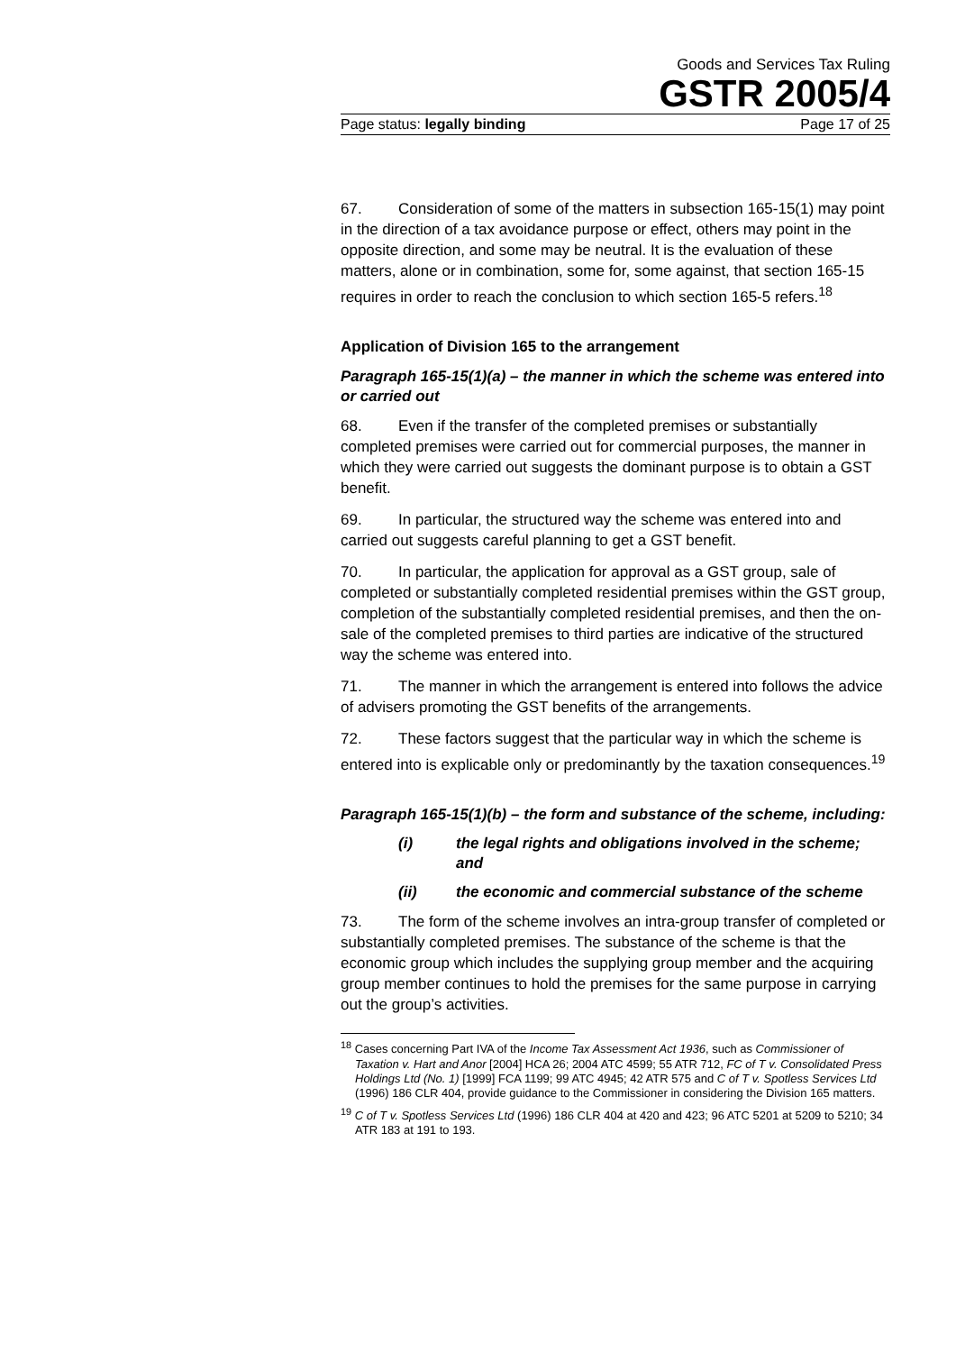Goods and Services Tax Ruling
GSTR 2005/4
Page status: legally binding Page 17 of 25
67. Consideration of some of the matters in subsection 165-15(1) may point in the direction of a tax avoidance purpose or effect, others may point in the opposite direction, and some may be neutral. It is the evaluation of these matters, alone or in combination, some for, some against, that section 165-15 requires in order to reach the conclusion to which section 165-5 refers.<sup>18</sup>
Application of Division 165 to the arrangement
Paragraph 165-15(1)(a) – the manner in which the scheme was entered into or carried out
68. Even if the transfer of the completed premises or substantially completed premises were carried out for commercial purposes, the manner in which they were carried out suggests the dominant purpose is to obtain a GST benefit.
69. In particular, the structured way the scheme was entered into and carried out suggests careful planning to get a GST benefit.
70. In particular, the application for approval as a GST group, sale of completed or substantially completed residential premises within the GST group, completion of the substantially completed residential premises, and then the on-sale of the completed premises to third parties are indicative of the structured way the scheme was entered into.
71. The manner in which the arrangement is entered into follows the advice of advisers promoting the GST benefits of the arrangements.
72. These factors suggest that the particular way in which the scheme is entered into is explicable only or predominantly by the taxation consequences.<sup>19</sup>
Paragraph 165-15(1)(b) – the form and substance of the scheme, including:
(i) the legal rights and obligations involved in the scheme; and
(ii) the economic and commercial substance of the scheme
73. The form of the scheme involves an intra-group transfer of completed or substantially completed premises. The substance of the scheme is that the economic group which includes the supplying group member and the acquiring group member continues to hold the premises for the same purpose in carrying out the group’s activities.
<sup>18</sup> Cases concerning Part IVA of the Income Tax Assessment Act 1936, such as Commissioner of Taxation v. Hart and Anor [2004] HCA 26; 2004 ATC 4599; 55 ATR 712, FC of T v. Consolidated Press Holdings Ltd (No. 1) [1999] FCA 1199; 99 ATC 4945; 42 ATR 575 and C of T v. Spotless Services Ltd (1996) 186 CLR 404, provide guidance to the Commissioner in considering the Division 165 matters.
<sup>19</sup> C of T v. Spotless Services Ltd (1996) 186 CLR 404 at 420 and 423; 96 ATC 5201 at 5209 to 5210; 34 ATR 183 at 191 to 193.